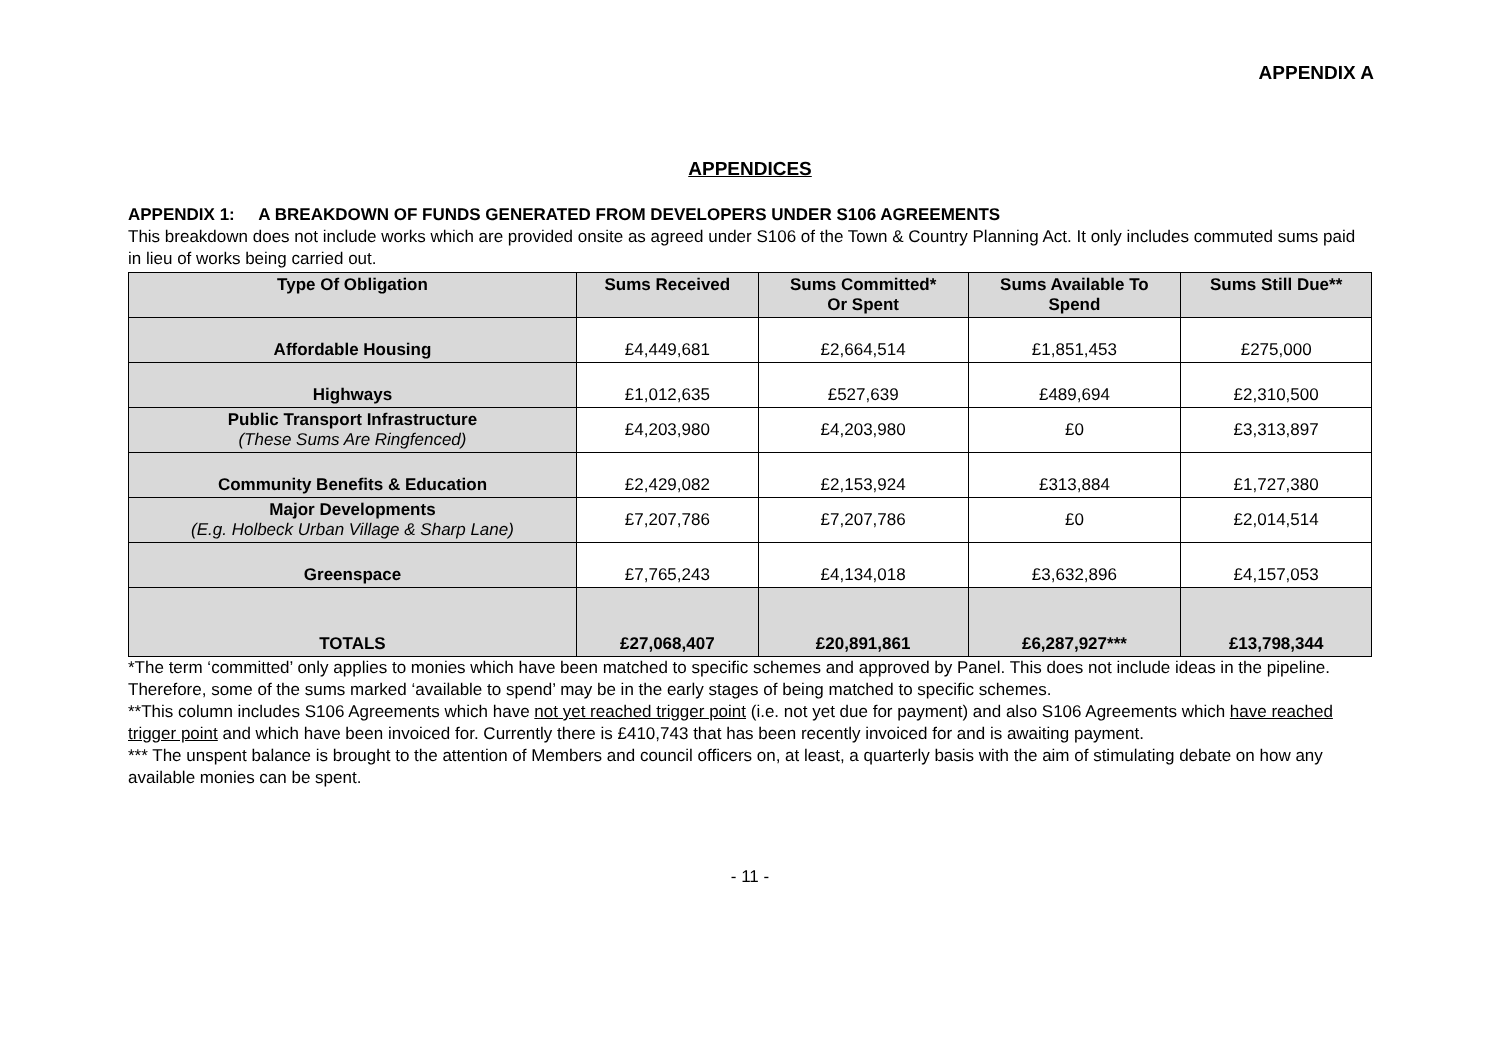APPENDIX A
APPENDICES
APPENDIX 1: A BREAKDOWN OF FUNDS GENERATED FROM DEVELOPERS UNDER S106 AGREEMENTS
This breakdown does not include works which are provided onsite as agreed under S106 of the Town & Country Planning Act. It only includes commuted sums paid in lieu of works being carried out.
| Type Of Obligation | Sums Received | Sums Committed* Or Spent | Sums Available To Spend | Sums Still Due** |
| --- | --- | --- | --- | --- |
| Affordable Housing | £4,449,681 | £2,664,514 | £1,851,453 | £275,000 |
| Highways | £1,012,635 | £527,639 | £489,694 | £2,310,500 |
| Public Transport Infrastructure (These Sums Are Ringfenced) | £4,203,980 | £4,203,980 | £0 | £3,313,897 |
| Community Benefits & Education | £2,429,082 | £2,153,924 | £313,884 | £1,727,380 |
| Major Developments (E.g. Holbeck Urban Village & Sharp Lane) | £7,207,786 | £7,207,786 | £0 | £2,014,514 |
| Greenspace | £7,765,243 | £4,134,018 | £3,632,896 | £4,157,053 |
| TOTALS | £27,068,407 | £20,891,861 | £6,287,927*** | £13,798,344 |
*The term ‘committed’ only applies to monies which have been matched to specific schemes and approved by Panel. This does not include ideas in the pipeline. Therefore, some of the sums marked ‘available to spend’ may be in the early stages of being matched to specific schemes.
**This column includes S106 Agreements which have not yet reached trigger point (i.e. not yet due for payment) and also S106 Agreements which have reached trigger point and which have been invoiced for. Currently there is £410,743 that has been recently invoiced for and is awaiting payment.
*** The unspent balance is brought to the attention of Members and council officers on, at least, a quarterly basis with the aim of stimulating debate on how any available monies can be spent.
- 11 -